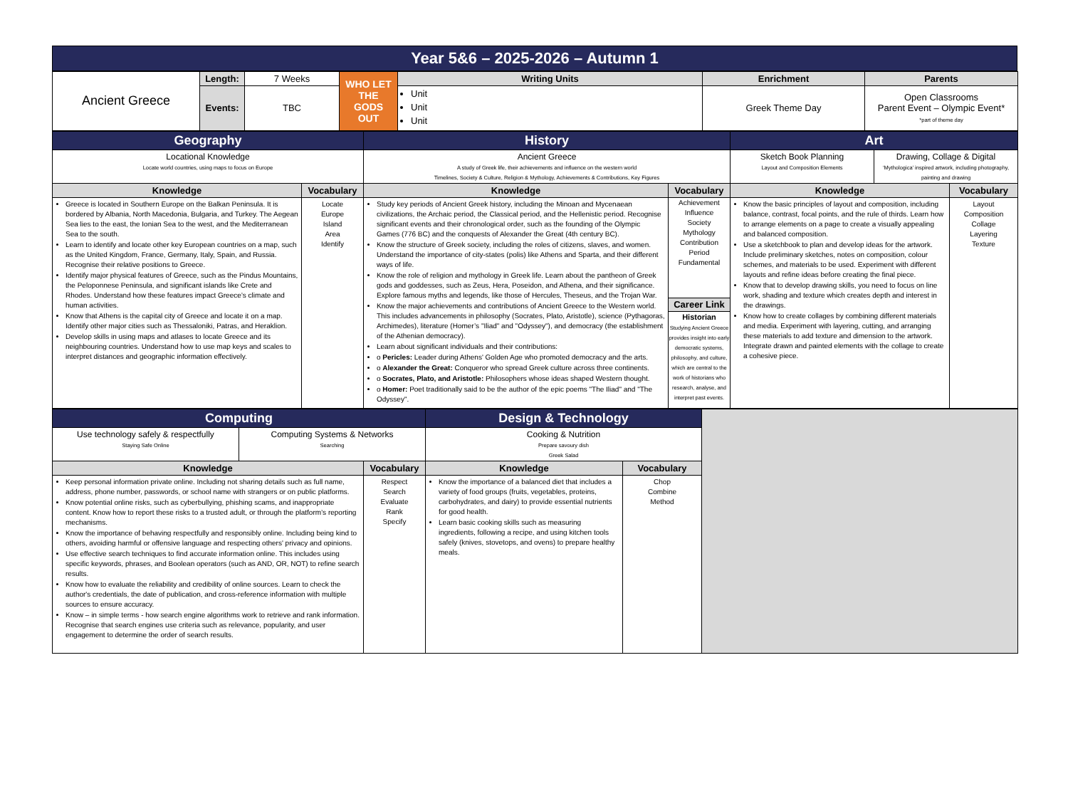| Year 5&6 – 2025-2026 – Autumn 1 |
| Ancient Greece | Length: | 7 Weeks | WHO LET THE GODS OUT | Writing Units | Enrichment | Parents |
| | | | | Unit Unit Unit | Greek Theme Day | Open Classrooms Parent Event – Olympic Event* *part of theme day |
| | Events: | TBC | | | | |
| Geography | | History | | Art | |
| Locational Knowledge Locate world countries, using maps to focus on Europe | | Ancient Greece A study of Greek life, their achievements and influence on the western world Timelines, Society & Culture, Religion & Mythology, Achievements & Contributions, Key Figures | | / Sketch Book Planning Layout and Composition Elements / Drawing, Collage & Digital ‘Mythologica’ inspired artwork, including photography, painting and drawing / | |
| Knowledge | Vocabulary | Knowledge | Vocabulary | Knowledge | Vocabulary |
| Greece is located in Southern Europe on the Balkan Peninsula. It is bordered by Albania, North Macedonia, Bulgaria, and Turkey. The Aegean Sea lies to the east, the Ionian Sea to the west, and the Mediterranean Sea to the south. Learn to identify and locate other key European countries on a map, such as the United Kingdom, France, Germany, Italy, Spain, and Russia. Recognise their relative positions to Greece. Identify major physical features of Greece, such as the Pindus Mountains, the Peloponnese Peninsula, and significant islands like Crete and Rhodes. Understand how these features impact Greece’s climate and human activities. Know that Athens is the capital city of Greece and locate it on a map. Identify other major cities such as Thessaloniki, Patras, and Heraklion. Develop skills in using maps and atlases to locate Greece and its neighbouring countries. Understand how to use map keys and scales to interpret distances and geographic information effectively. | Locate Europe Island Area Identify | Study key periods of Ancient Greek history, including the Minoan and Mycenaean civilizations, the Archaic period, the Classical period, and the Hellenistic period. Recognise significant events and their chronological order, such as the founding of the Olympic Games (776 BC) and the conquests of Alexander the Great (4th century BC). Know the structure of Greek society, including the roles of citizens, slaves, and women. Understand the importance of city-states (polis) like Athens and Sparta, and their different ways of life. Know the role of religion and mythology in Greek life. Learn about the pantheon of Greek gods and goddesses, such as Zeus, Hera, Poseidon, and Athena, and their significance. Explore famous myths and legends, like those of Hercules, Theseus, and the Trojan War. Know the major achievements and contributions of Ancient Greece to the Western world. This includes advancements in philosophy (Socrates, Plato, Aristotle), science (Pythagoras, Archimedes), literature (Homer’s "Iliad" and "Odyssey"), and democracy (the establishment of the Athenian democracy). Learn about significant individuals and their contributions: o Pericles: Leader during Athens' Golden Age who promoted democracy and the arts. o Alexander the Great: Conqueror who spread Greek culture across three continents. o Socrates, Plato, and Aristotle: Philosophers whose ideas shaped Western thought. o Homer: Poet traditionally said to be the author of the epic poems "The Iliad" and "The Odyssey". | Achievement Influence Society Mythology Contribution Period Fundamental Career Link Historian Studying Ancient Greece provides insight into early democratic systems, philosophy, and culture, which are central to the work of historians who research, analyse, and interpret past events. | Know the basic principles of layout and composition, including balance, contrast, focal points, and the rule of thirds. Learn how to arrange elements on a page to create a visually appealing and balanced composition. Use a sketchbook to plan and develop ideas for the artwork. Include preliminary sketches, notes on composition, colour schemes, and materials to be used. Experiment with different layouts and refine ideas before creating the final piece. Know that to develop drawing skills, you need to focus on line work, shading and texture which creates depth and interest in the drawings. Know how to create collages by combining different materials and media. Experiment with layering, cutting, and arranging these materials to add texture and dimension to the artwork. Integrate drawn and painted elements with the collage to create a cohesive piece. | Layout Composition Collage Layering Texture |
| Computing | | | Design & Technology | | |
| Use technology safely & respectfully Staying Safe Online | Computing Systems & Networks Searching | | Cooking & Nutrition Prepare savoury dish Greek Salad | | |
| Knowledge | | Vocabulary | Knowledge | Vocabulary | |
| Keep personal information private online. Including not sharing details such as full name, address, phone number, passwords, or school name with strangers or on public platforms. Know potential online risks, such as cyberbullying, phishing scams, and inappropriate content. Know how to report these risks to a trusted adult, or through the platform’s reporting mechanisms. Know the importance of behaving respectfully and responsibly online. Including being kind to others, avoiding harmful or offensive language and respecting others' privacy and opinions. Use effective search techniques to find accurate information online. This includes using specific keywords, phrases, and Boolean operators (such as AND, OR, NOT) to refine search results. Know how to evaluate the reliability and credibility of online sources. Learn to check the author's credentials, the date of publication, and cross-reference information with multiple sources to ensure accuracy. Know – in simple terms - how search engine algorithms work to retrieve and rank information. Recognise that search engines use criteria such as relevance, popularity, and user engagement to determine the order of search results. | | Respect Search Evaluate Rank Specify | Know the importance of a balanced diet that includes a variety of food groups (fruits, vegetables, proteins, carbohydrates, and dairy) to provide essential nutrients for good health. Learn basic cooking skills such as measuring ingredients, following a recipe, and using kitchen tools safely (knives, stovetops, and ovens) to prepare healthy meals. | Chop Combine Method | |